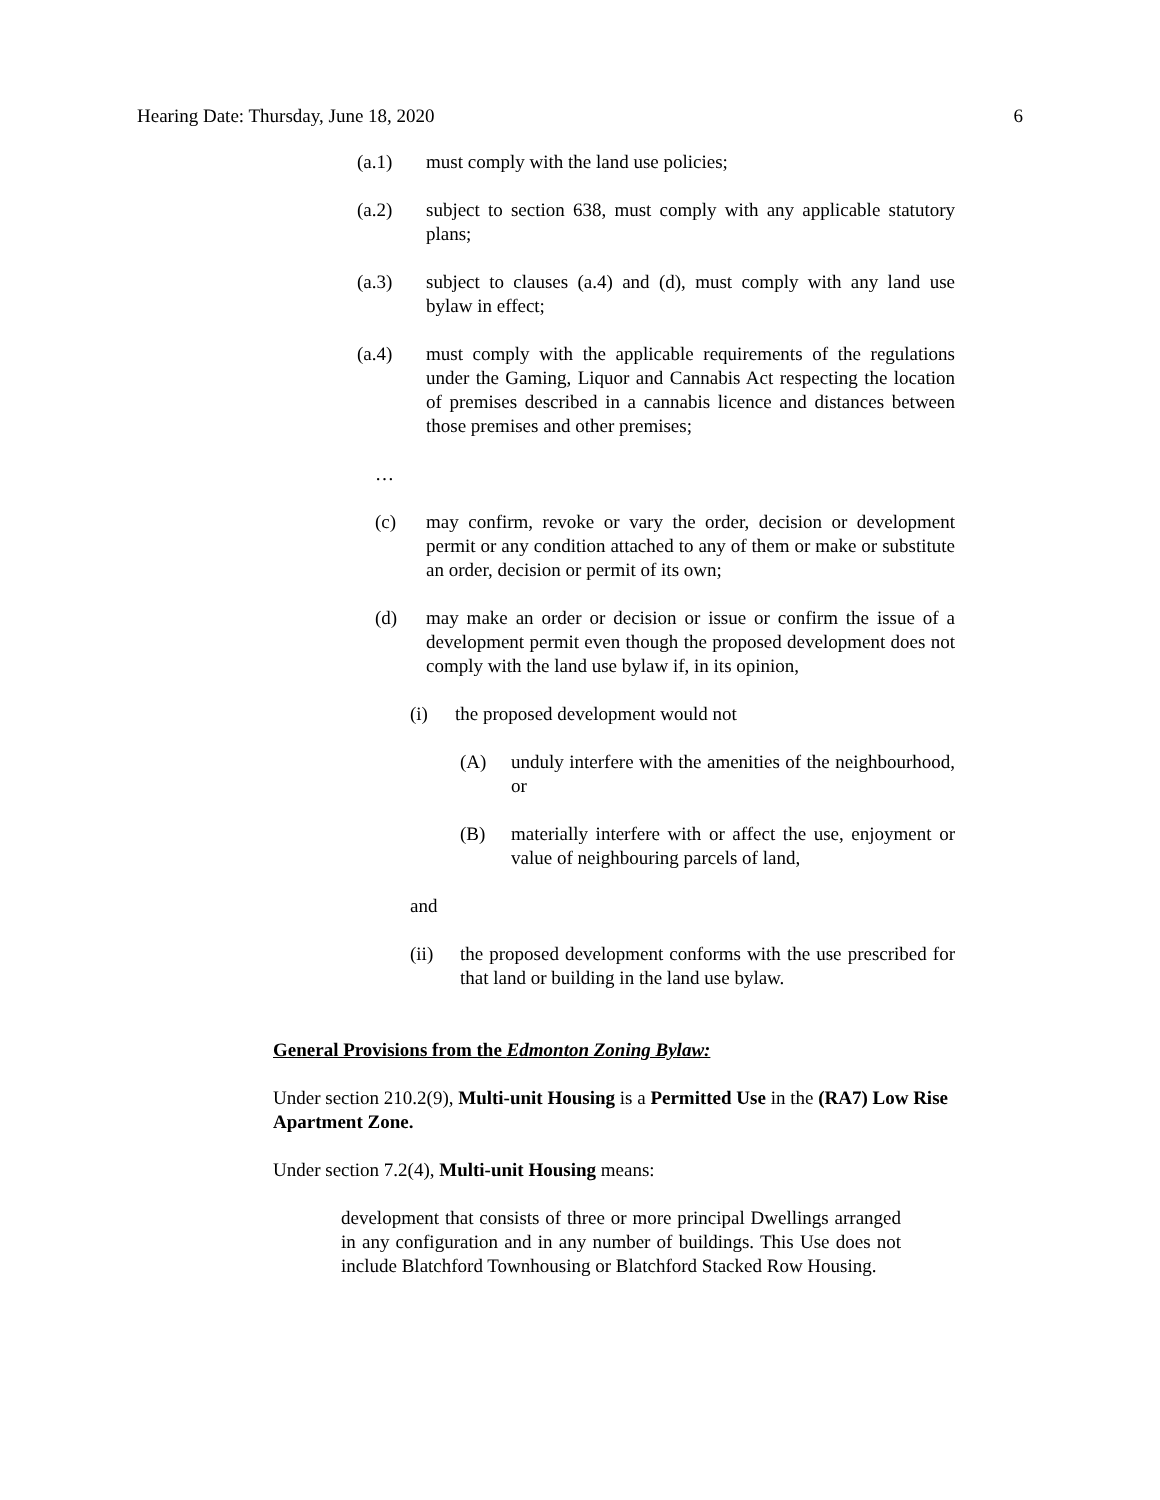Hearing Date: Thursday, June 18, 2020 6
(a.1) must comply with the land use policies;
(a.2) subject to section 638, must comply with any applicable statutory plans;
(a.3) subject to clauses (a.4) and (d), must comply with any land use bylaw in effect;
(a.4) must comply with the applicable requirements of the regulations under the Gaming, Liquor and Cannabis Act respecting the location of premises described in a cannabis licence and distances between those premises and other premises;
…
(c) may confirm, revoke or vary the order, decision or development permit or any condition attached to any of them or make or substitute an order, decision or permit of its own;
(d) may make an order or decision or issue or confirm the issue of a development permit even though the proposed development does not comply with the land use bylaw if, in its opinion,
(i) the proposed development would not
(A) unduly interfere with the amenities of the neighbourhood, or
(B) materially interfere with or affect the use, enjoyment or value of neighbouring parcels of land,
and
(ii) the proposed development conforms with the use prescribed for that land or building in the land use bylaw.
General Provisions from the Edmonton Zoning Bylaw:
Under section 210.2(9), Multi-unit Housing is a Permitted Use in the (RA7) Low Rise Apartment Zone.
Under section 7.2(4), Multi-unit Housing means:
development that consists of three or more principal Dwellings arranged in any configuration and in any number of buildings. This Use does not include Blatchford Townhousing or Blatchford Stacked Row Housing.